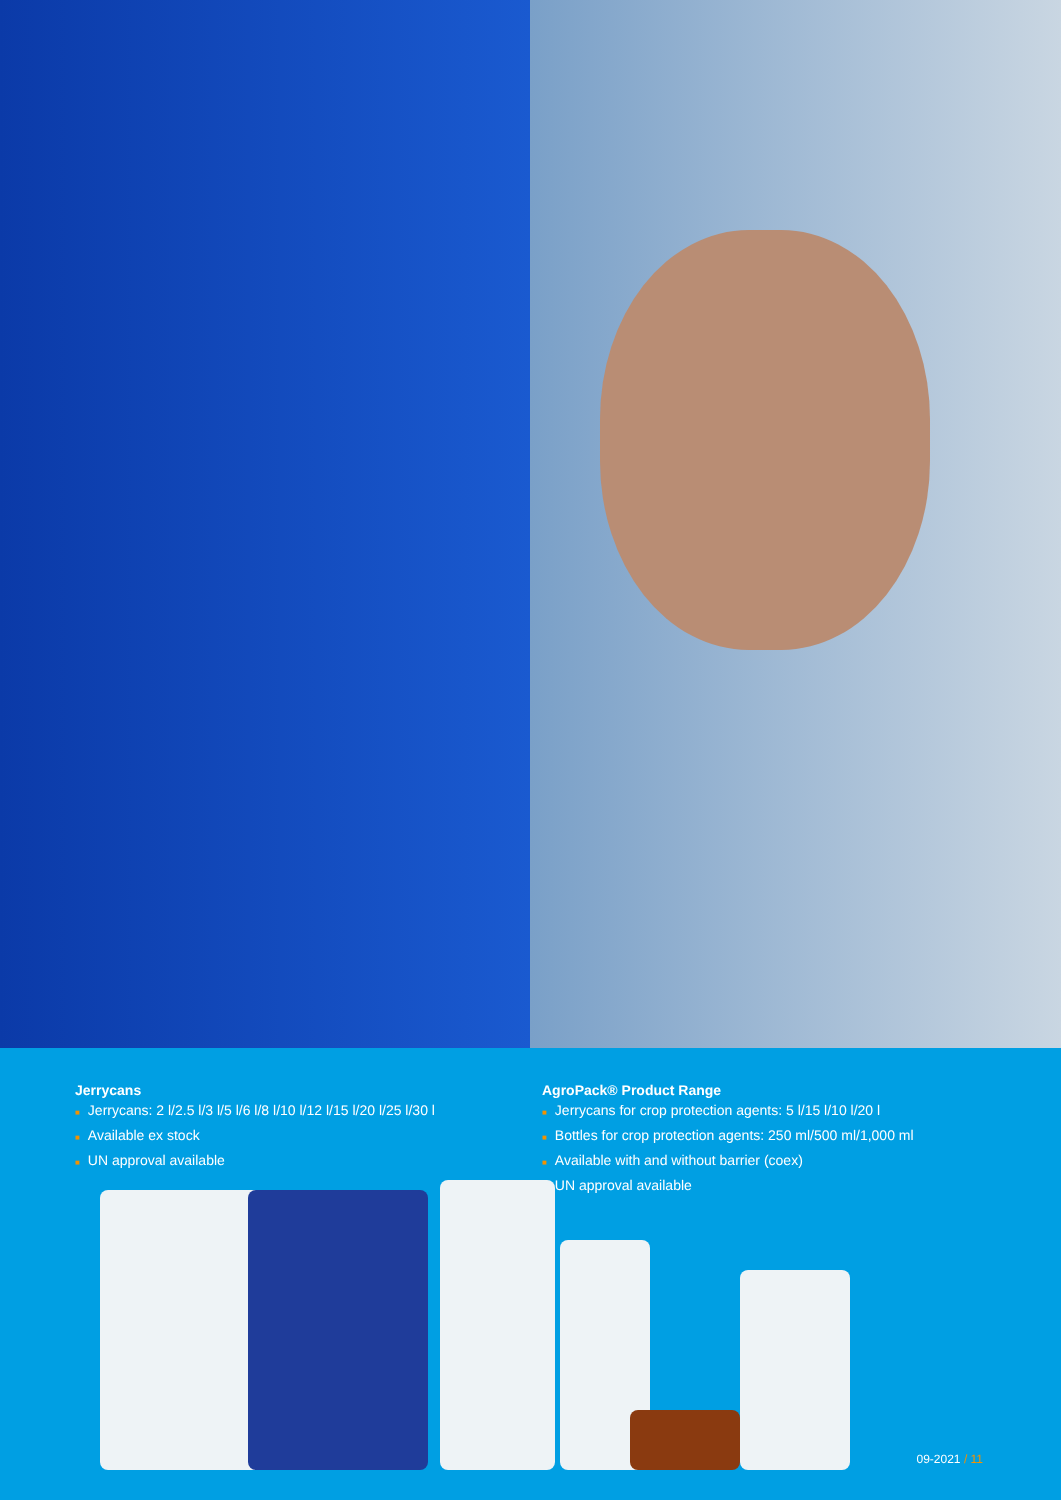Jerrycans
■ Jerrycans: 2 l/2.5 l/3 l/5 l/6 l/8 l/10 l/12 l/15 l/20 l/25 l/30 l
■ Available ex stock
■ UN approval available
AgroPack® Product Range
■ Jerrycans for crop protection agents: 5 l/15 l/10 l/20 l
■ Bottles for crop protection agents: 250 ml/500 ml/1,000 ml
■ Available with and without barrier (coex)
■ UN approval available
09-2021 / 11